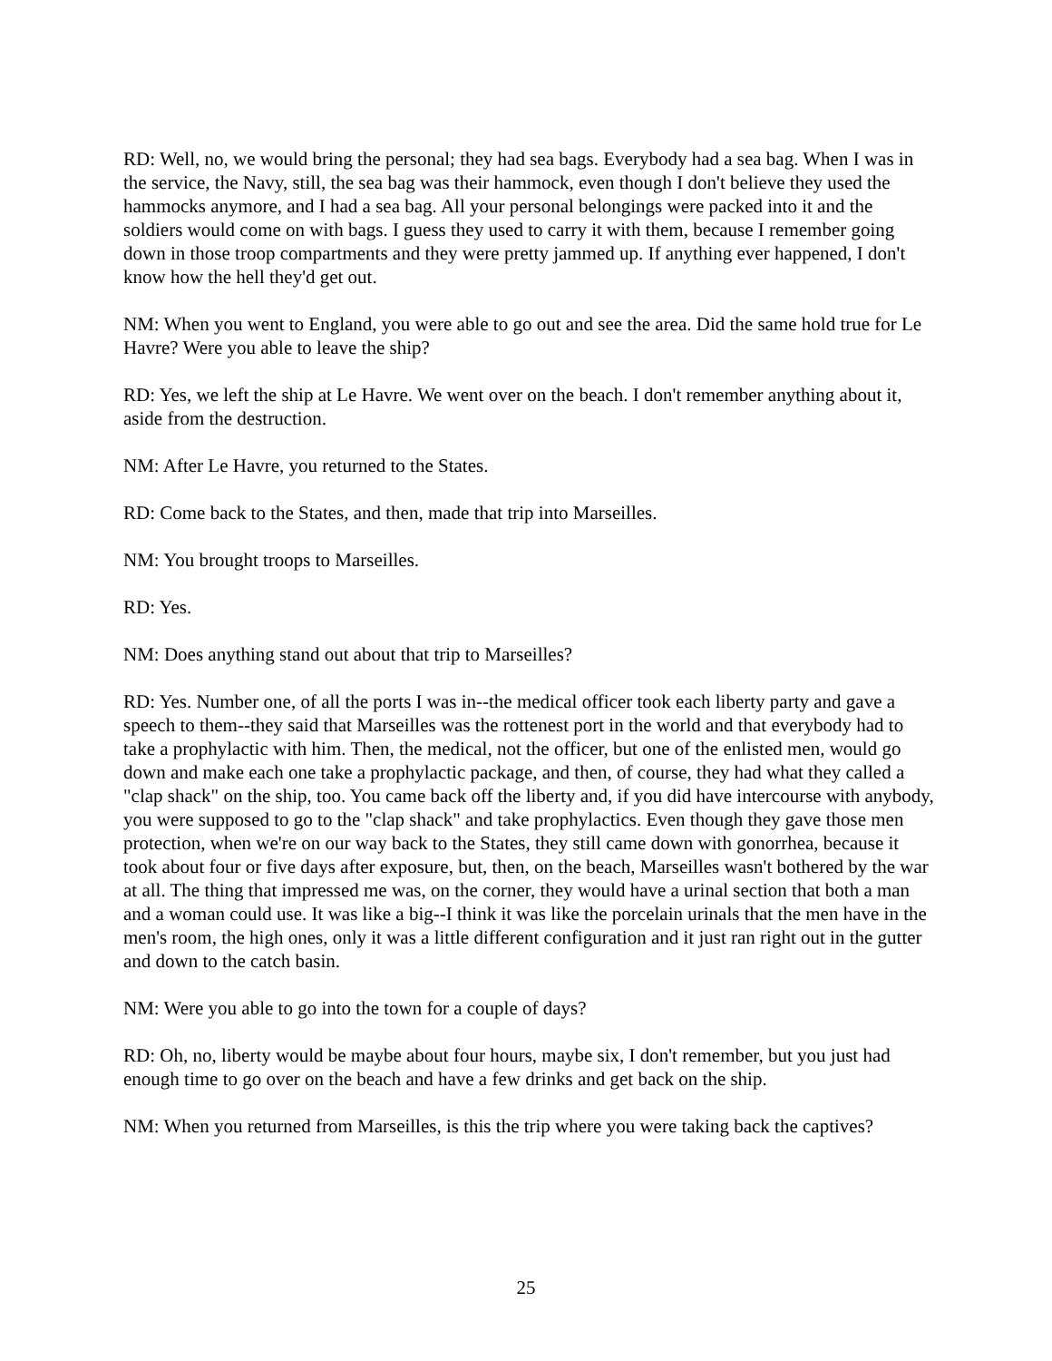RD: Well, no, we would bring the personal; they had sea bags. Everybody had a sea bag. When I was in the service, the Navy, still, the sea bag was their hammock, even though I don't believe they used the hammocks anymore, and I had a sea bag. All your personal belongings were packed into it and the soldiers would come on with bags. I guess they used to carry it with them, because I remember going down in those troop compartments and they were pretty jammed up. If anything ever happened, I don't know how the hell they'd get out.
NM: When you went to England, you were able to go out and see the area. Did the same hold true for Le Havre? Were you able to leave the ship?
RD: Yes, we left the ship at Le Havre. We went over on the beach. I don't remember anything about it, aside from the destruction.
NM: After Le Havre, you returned to the States.
RD: Come back to the States, and then, made that trip into Marseilles.
NM: You brought troops to Marseilles.
RD: Yes.
NM: Does anything stand out about that trip to Marseilles?
RD: Yes. Number one, of all the ports I was in--the medical officer took each liberty party and gave a speech to them--they said that Marseilles was the rottenest port in the world and that everybody had to take a prophylactic with him. Then, the medical, not the officer, but one of the enlisted men, would go down and make each one take a prophylactic package, and then, of course, they had what they called a "clap shack" on the ship, too. You came back off the liberty and, if you did have intercourse with anybody, you were supposed to go to the "clap shack" and take prophylactics. Even though they gave those men protection, when we're on our way back to the States, they still came down with gonorrhea, because it took about four or five days after exposure, but, then, on the beach, Marseilles wasn't bothered by the war at all. The thing that impressed me was, on the corner, they would have a urinal section that both a man and a woman could use. It was like a big--I think it was like the porcelain urinals that the men have in the men's room, the high ones, only it was a little different configuration and it just ran right out in the gutter and down to the catch basin.
NM: Were you able to go into the town for a couple of days?
RD: Oh, no, liberty would be maybe about four hours, maybe six, I don't remember, but you just had enough time to go over on the beach and have a few drinks and get back on the ship.
NM: When you returned from Marseilles, is this the trip where you were taking back the captives?
25